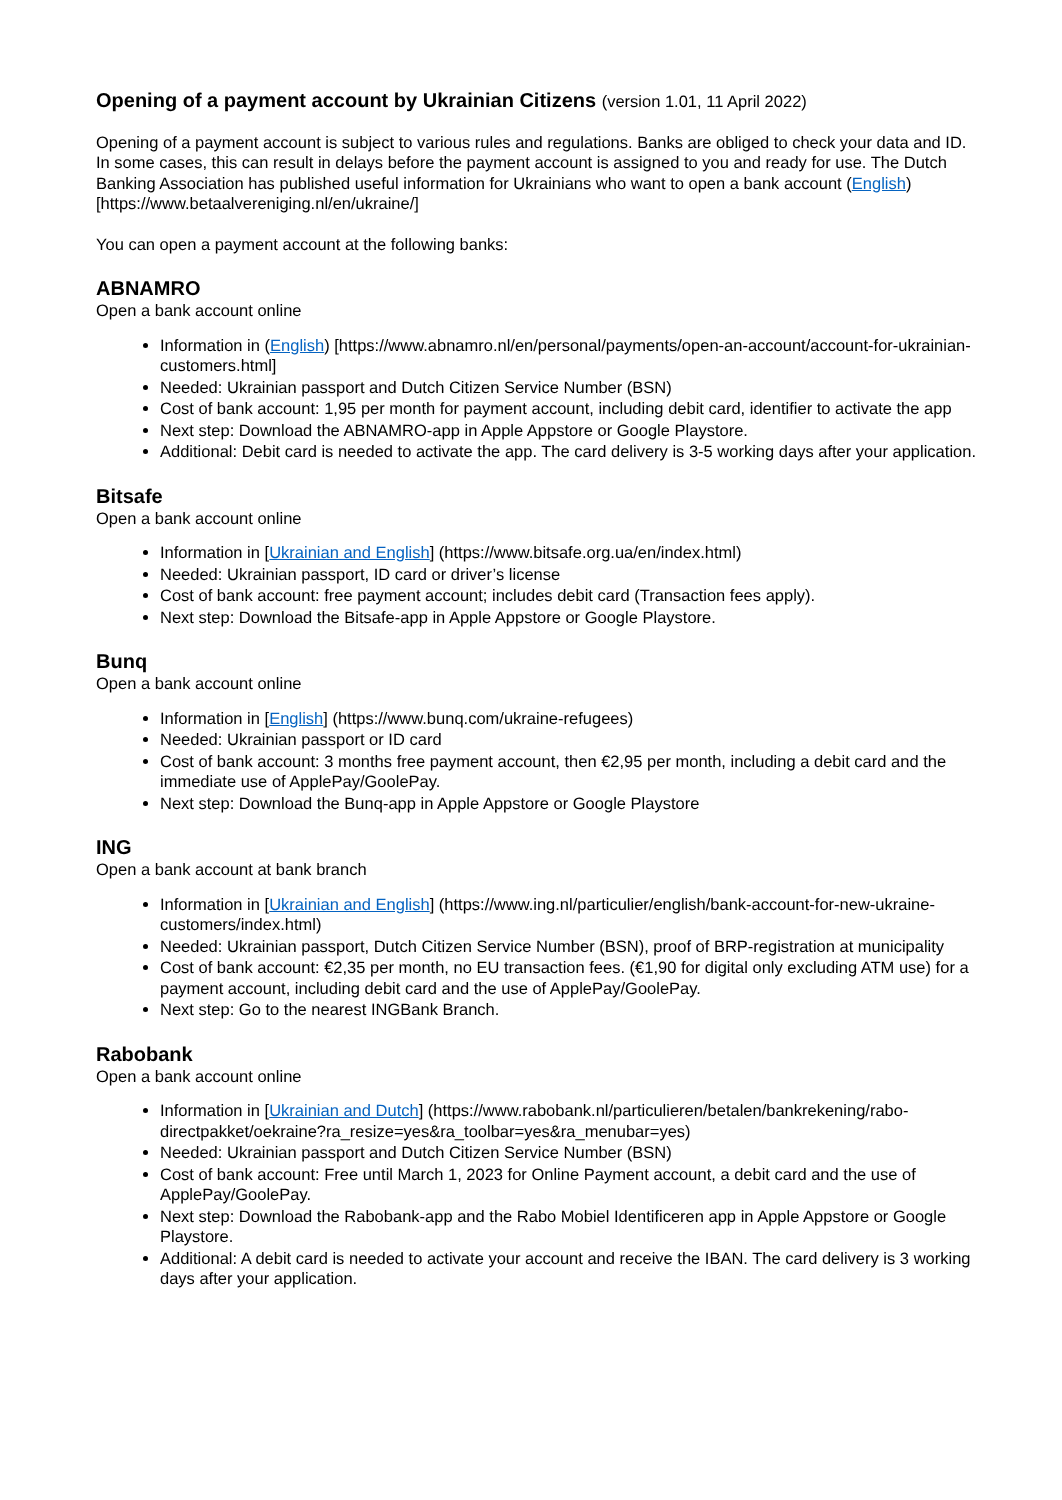Opening of a payment account by Ukrainian Citizens (version 1.01, 11 April 2022)
Opening of a payment account is subject to various rules and regulations. Banks are obliged to check your data and ID. In some cases, this can result in delays before the payment account is assigned to you and ready for use. The Dutch Banking Association has published useful information for Ukrainians who want to open a bank account (English) [https://www.betaalvereniging.nl/en/ukraine/]
You can open a payment account at the following banks:
ABNAMRO
Open a bank account online
Information in (English) [https://www.abnamro.nl/en/personal/payments/open-an-account/account-for-ukrainian-customers.html]
Needed: Ukrainian passport and Dutch Citizen Service Number (BSN)
Cost of bank account: 1,95 per month for payment account, including debit card, identifier to activate the app
Next step: Download the ABNAMRO-app in Apple Appstore or Google Playstore.
Additional: Debit card is needed to activate the app. The card delivery is 3-5 working days after your application.
Bitsafe
Open a bank account online
Information in [Ukrainian and English] (https://www.bitsafe.org.ua/en/index.html)
Needed: Ukrainian passport, ID card or driver’s license
Cost of bank account: free payment account; includes debit card (Transaction fees apply).
Next step: Download the Bitsafe-app in Apple Appstore or Google Playstore.
Bunq
Open a bank account online
Information in [English] (https://www.bunq.com/ukraine-refugees)
Needed: Ukrainian passport or ID card
Cost of bank account: 3 months free payment account, then €2,95 per month, including a debit card and the immediate use of ApplePay/GoolePay.
Next step: Download the Bunq-app in Apple Appstore or Google Playstore
ING
Open a bank account at bank branch
Information in [Ukrainian and English] (https://www.ing.nl/particulier/english/bank-account-for-new-ukraine-customers/index.html)
Needed: Ukrainian passport, Dutch Citizen Service Number (BSN), proof of BRP-registration at municipality
Cost of bank account: €2,35 per month, no EU transaction fees. (€1,90 for digital only excluding ATM use) for a payment account, including debit card and the use of ApplePay/GoolePay.
Next step: Go to the nearest INGBank Branch.
Rabobank
Open a bank account online
Information in [Ukrainian and Dutch] (https://www.rabobank.nl/particulieren/betalen/bankrekening/rabo-directpakket/oekraine?ra_resize=yes&ra_toolbar=yes&ra_menubar=yes)
Needed: Ukrainian passport and Dutch Citizen Service Number (BSN)
Cost of bank account: Free until March 1, 2023 for Online Payment account, a debit card and the use of ApplePay/GoolePay.
Next step: Download the Rabobank-app and the Rabo Mobiel Identificeren app in Apple Appstore or Google Playstore.
Additional: A debit card is needed to activate your account and receive the IBAN. The card delivery is 3 working days after your application.